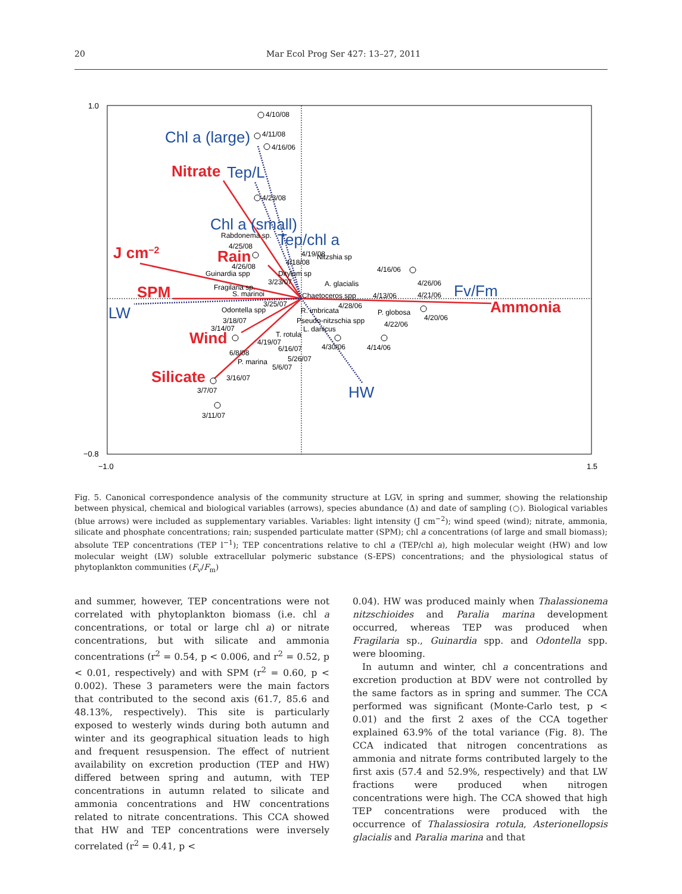20 Mar Ecol Prog Ser 427: 13–27, 2011
1.0
−0.8
−1.0
1.5
Nitrate
J cm−2
Rain
SPM
Ammonia
Wind
Silicate
Chl a (large)
Tep/L
Chl a (small)
Tep/chl a
Fv/Fm
LW
HW
4/10/08
4/11/08
4/16/06
4/23/08
Rabdonema sp.
4/25/08
4/19/08
Nitzshia sp
4/18/08
4/26/08
Guinardia spp
Ditylum sp
4/16/06
4/26/06
A. glacialis
3/23/07
Fragilaria sp.
S. marinoi
Chaetoceros spp
4/13/06
4/21/06
3/25/07
4/28/06
Odontella spp
R. imbricata
P. globosa
4/20/06
3/18/07
Pseudo-nitzschia spp
4/22/06
3/14/07
L. danicus
T. rotula
4/19/07
4/30/06
4/14/06
6/16/07
6/8/08
5/26/07
P. marina
5/6/07
3/16/07
3/7/07
3/11/07
Fig. 5. Canonical correspondence analysis of the community structure at LGV, in spring and summer, showing the relationship between physical, chemical and biological variables (arrows), species abundance (Δ) and date of sampling (○). Biological variables (blue arrows) were included as supplementary variables. Variables: light intensity (J cm<sup>−2</sup>); wind speed (wind); nitrate, ammonia, silicate and phosphate concentrations; rain; suspended particulate matter (SPM); chl a concentrations (of large and small biomass); absolute TEP concentrations (TEP l<sup>−1</sup>); TEP concentrations relative to chl a (TEP/chl a), high molecular weight (HW) and low molecular weight (LW) soluble extracellular polymeric substance (S-EPS) concentrations; and the physiological status of phytoplankton communities (F<sub>v</sub>/F<sub>m</sub>)
and summer, however, TEP concentrations were not correlated with phytoplankton biomass (i.e. chl a concentrations, or total or large chl a) or nitrate concentrations, but with silicate and ammonia concentrations (r<sup>2</sup> = 0.54, p < 0.006, and r<sup>2</sup> = 0.52, p < 0.01, respectively) and with SPM (r<sup>2</sup> = 0.60, p < 0.002). These 3 parameters were the main factors that contributed to the second axis (61.7, 85.6 and 48.13%, respectively). This site is particularly exposed to westerly winds during both autumn and winter and its geographical situation leads to high and frequent resuspension. The effect of nutrient availability on excretion production (TEP and HW) differed between spring and autumn, with TEP concentrations in autumn related to silicate and ammonia concentrations and HW concentrations related to nitrate concentrations. This CCA showed that HW and TEP concentrations were inversely correlated (r<sup>2</sup> = 0.41, p <
0.04). HW was produced mainly when Thalassionema nitzschioides and Paralia marina development occurred, whereas TEP was produced when Fragilaria sp., Guinardia spp. and Odontella spp. were blooming.
In autumn and winter, chl a concentrations and excretion production at BDV were not controlled by the same factors as in spring and summer. The CCA performed was significant (Monte-Carlo test, p < 0.01) and the first 2 axes of the CCA together explained 63.9% of the total variance (Fig. 8). The CCA indicated that nitrogen concentrations as ammonia and nitrate forms contributed largely to the first axis (57.4 and 52.9%, respectively) and that LW fractions were produced when nitrogen concentrations were high. The CCA showed that high TEP concentrations were produced with the occurrence of Thalassiosira rotula, Asterionellopsis glacialis and Paralia marina and that